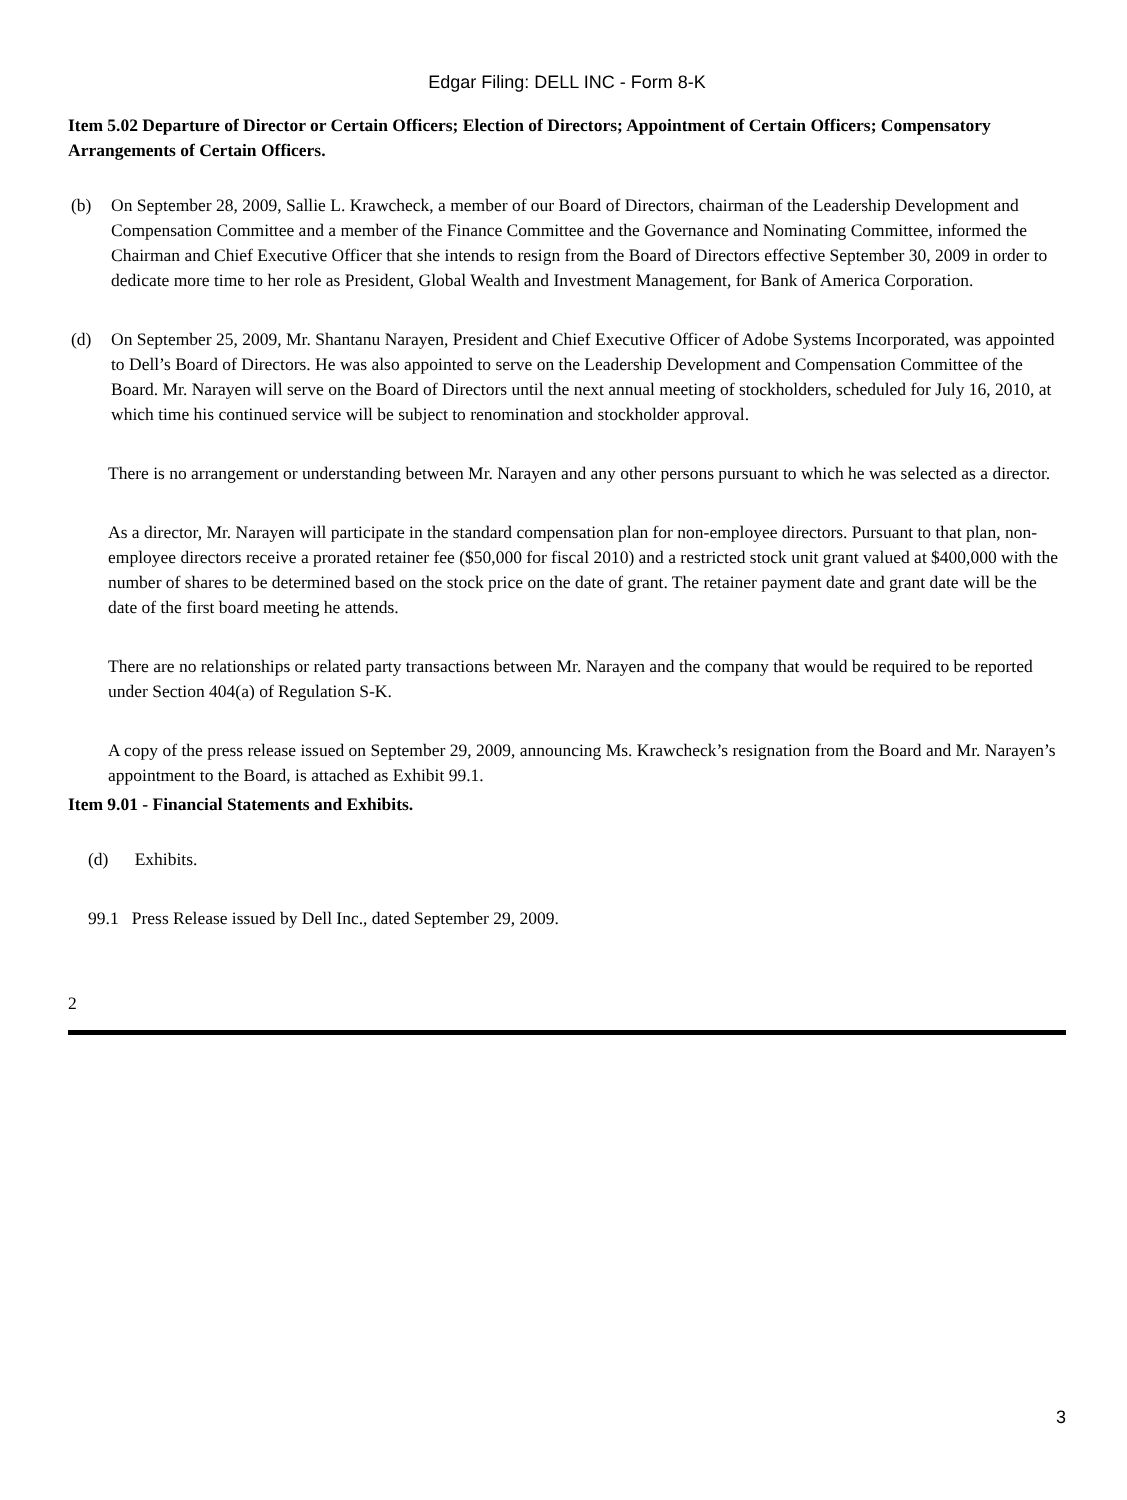Edgar Filing: DELL INC - Form 8-K
Item 5.02 Departure of Director or Certain Officers; Election of Directors; Appointment of Certain Officers; Compensatory Arrangements of Certain Officers.
(b) On September 28, 2009, Sallie L. Krawcheck, a member of our Board of Directors, chairman of the Leadership Development and Compensation Committee and a member of the Finance Committee and the Governance and Nominating Committee, informed the Chairman and Chief Executive Officer that she intends to resign from the Board of Directors effective September 30, 2009 in order to dedicate more time to her role as President, Global Wealth and Investment Management, for Bank of America Corporation.
(d) On September 25, 2009, Mr. Shantanu Narayen, President and Chief Executive Officer of Adobe Systems Incorporated, was appointed to Dell’s Board of Directors. He was also appointed to serve on the Leadership Development and Compensation Committee of the Board. Mr. Narayen will serve on the Board of Directors until the next annual meeting of stockholders, scheduled for July 16, 2010, at which time his continued service will be subject to renomination and stockholder approval.
There is no arrangement or understanding between Mr. Narayen and any other persons pursuant to which he was selected as a director.
As a director, Mr. Narayen will participate in the standard compensation plan for non-employee directors. Pursuant to that plan, non-employee directors receive a prorated retainer fee ($50,000 for fiscal 2010) and a restricted stock unit grant valued at $400,000 with the number of shares to be determined based on the stock price on the date of grant. The retainer payment date and grant date will be the date of the first board meeting he attends.
There are no relationships or related party transactions between Mr. Narayen and the company that would be required to be reported under Section 404(a) of Regulation S-K.
A copy of the press release issued on September 29, 2009, announcing Ms. Krawcheck’s resignation from the Board and Mr. Narayen’s appointment to the Board, is attached as Exhibit 99.1.
Item 9.01 - Financial Statements and Exhibits.
(d) Exhibits.
99.1 Press Release issued by Dell Inc., dated September 29, 2009.
2
3